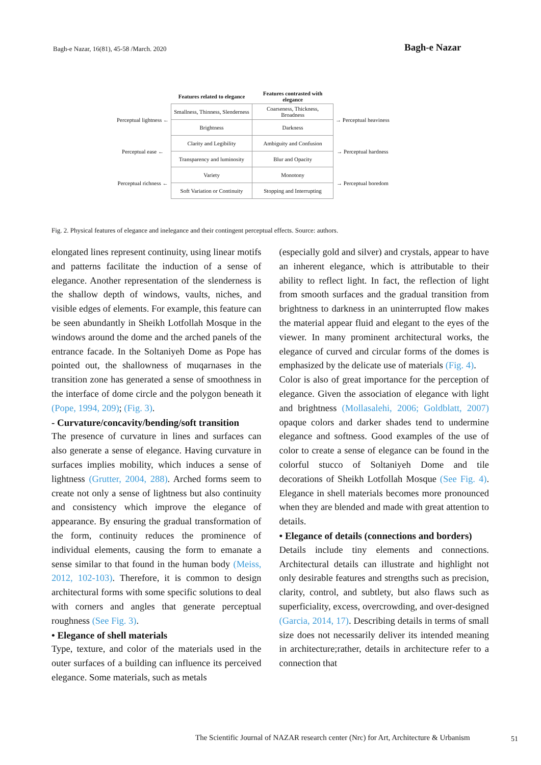Bagh-e Nazar, 16(81), 45-58 /March. 2020
Bagh-e Nazar
| | Features related to elegance | Features contrasted with elegance | |
| Perceptual lightness ← | Smallness, Thinness, Slenderness | Coarseness, Thickness, Broadness | → Perceptual heaviness |
| | Brightness | Darkness | |
| Perceptual ease ← | Clarity and Legibility | Ambiguity and Confusion | → Perceptual hardness |
| | Transparency and luminosity | Blur and Opacity | |
| Perceptual richness ← | Variety | Monotony | → Perceptual boredom |
| | Soft Variation or Continuity | Stopping and Interrupting | |
Fig. 2. Physical features of elegance and inelegance and their contingent perceptual effects. Source: authors.
elongated lines represent continuity, using linear motifs and patterns facilitate the induction of a sense of elegance. Another representation of the slenderness is the shallow depth of windows, vaults, niches, and visible edges of elements. For example, this feature can be seen abundantly in Sheikh Lotfollah Mosque in the windows around the dome and the arched panels of the entrance facade. In the Soltaniyeh Dome as Pope has pointed out, the shallowness of muqarnases in the transition zone has generated a sense of smoothness in the interface of dome circle and the polygon beneath it (Pope, 1994, 209); (Fig. 3).
- Curvature/concavity/bending/soft transition
The presence of curvature in lines and surfaces can also generate a sense of elegance. Having curvature in surfaces implies mobility, which induces a sense of lightness (Grutter, 2004, 288). Arched forms seem to create not only a sense of lightness but also continuity and consistency which improve the elegance of appearance. By ensuring the gradual transformation of the form, continuity reduces the prominence of individual elements, causing the form to emanate a sense similar to that found in the human body (Meiss, 2012, 102-103). Therefore, it is common to design architectural forms with some specific solutions to deal with corners and angles that generate perceptual roughness (See Fig. 3).
• Elegance of shell materials
Type, texture, and color of the materials used in the outer surfaces of a building can influence its perceived elegance. Some materials, such as metals
(especially gold and silver) and crystals, appear to have an inherent elegance, which is attributable to their ability to reflect light. In fact, the reflection of light from smooth surfaces and the gradual transition from brightness to darkness in an uninterrupted flow makes the material appear fluid and elegant to the eyes of the viewer. In many prominent architectural works, the elegance of curved and circular forms of the domes is emphasized by the delicate use of materials (Fig. 4).
Color is also of great importance for the perception of elegance. Given the association of elegance with light and brightness (Mollasalehi, 2006; Goldblatt, 2007) opaque colors and darker shades tend to undermine elegance and softness. Good examples of the use of color to create a sense of elegance can be found in the colorful stucco of Soltaniyeh Dome and tile decorations of Sheikh Lotfollah Mosque (See Fig. 4). Elegance in shell materials becomes more pronounced when they are blended and made with great attention to details.
• Elegance of details (connections and borders)
Details include tiny elements and connections. Architectural details can illustrate and highlight not only desirable features and strengths such as precision, clarity, control, and subtlety, but also flaws such as superficiality, excess, overcrowding, and over-designed (Garcia, 2014, 17). Describing details in terms of small size does not necessarily deliver its intended meaning in architecture;rather, details in architecture refer to a connection that
The Scientific Journal of NAZAR research center (Nrc) for Art, Architecture & Urbanism
51